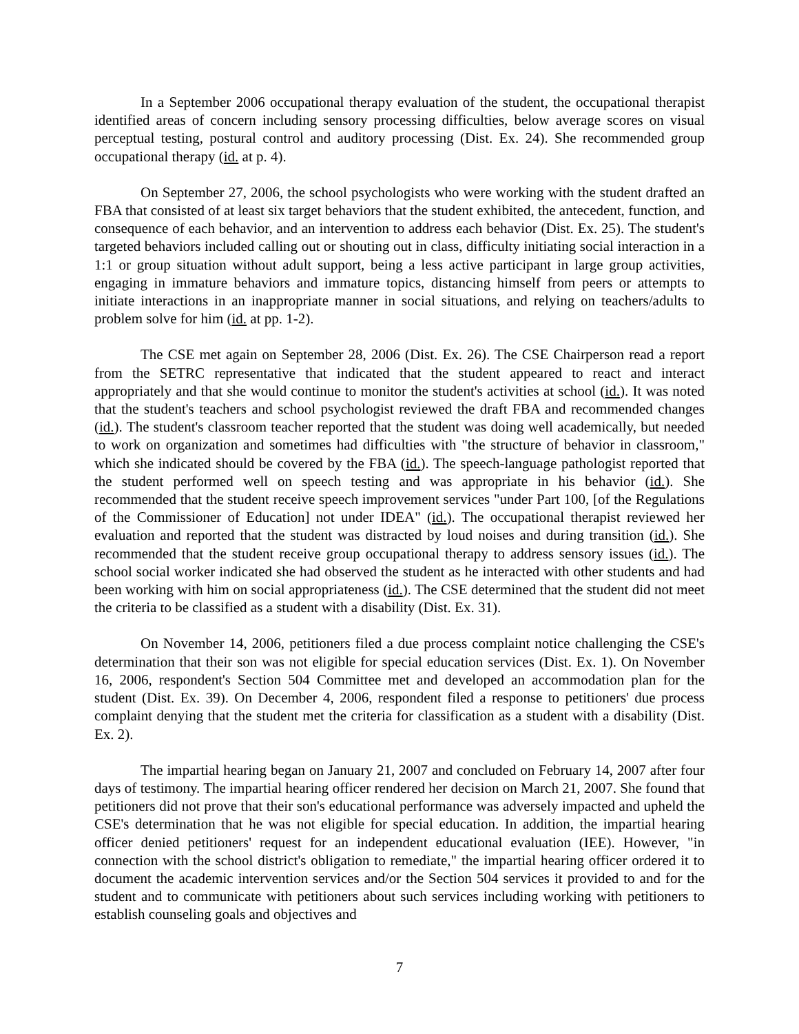In a September 2006 occupational therapy evaluation of the student, the occupational therapist identified areas of concern including sensory processing difficulties, below average scores on visual perceptual testing, postural control and auditory processing (Dist. Ex. 24). She recommended group occupational therapy (id. at p. 4).
On September 27, 2006, the school psychologists who were working with the student drafted an FBA that consisted of at least six target behaviors that the student exhibited, the antecedent, function, and consequence of each behavior, and an intervention to address each behavior (Dist. Ex. 25). The student's targeted behaviors included calling out or shouting out in class, difficulty initiating social interaction in a 1:1 or group situation without adult support, being a less active participant in large group activities, engaging in immature behaviors and immature topics, distancing himself from peers or attempts to initiate interactions in an inappropriate manner in social situations, and relying on teachers/adults to problem solve for him (id. at pp. 1-2).
The CSE met again on September 28, 2006 (Dist. Ex. 26). The CSE Chairperson read a report from the SETRC representative that indicated that the student appeared to react and interact appropriately and that she would continue to monitor the student's activities at school (id.). It was noted that the student's teachers and school psychologist reviewed the draft FBA and recommended changes (id.). The student's classroom teacher reported that the student was doing well academically, but needed to work on organization and sometimes had difficulties with "the structure of behavior in classroom," which she indicated should be covered by the FBA (id.). The speech-language pathologist reported that the student performed well on speech testing and was appropriate in his behavior (id.). She recommended that the student receive speech improvement services "under Part 100, [of the Regulations of the Commissioner of Education] not under IDEA" (id.). The occupational therapist reviewed her evaluation and reported that the student was distracted by loud noises and during transition (id.). She recommended that the student receive group occupational therapy to address sensory issues (id.). The school social worker indicated she had observed the student as he interacted with other students and had been working with him on social appropriateness (id.). The CSE determined that the student did not meet the criteria to be classified as a student with a disability (Dist. Ex. 31).
On November 14, 2006, petitioners filed a due process complaint notice challenging the CSE's determination that their son was not eligible for special education services (Dist. Ex. 1). On November 16, 2006, respondent's Section 504 Committee met and developed an accommodation plan for the student (Dist. Ex. 39). On December 4, 2006, respondent filed a response to petitioners' due process complaint denying that the student met the criteria for classification as a student with a disability (Dist. Ex. 2).
The impartial hearing began on January 21, 2007 and concluded on February 14, 2007 after four days of testimony. The impartial hearing officer rendered her decision on March 21, 2007. She found that petitioners did not prove that their son's educational performance was adversely impacted and upheld the CSE's determination that he was not eligible for special education. In addition, the impartial hearing officer denied petitioners' request for an independent educational evaluation (IEE). However, "in connection with the school district's obligation to remediate," the impartial hearing officer ordered it to document the academic intervention services and/or the Section 504 services it provided to and for the student and to communicate with petitioners about such services including working with petitioners to establish counseling goals and objectives and
7